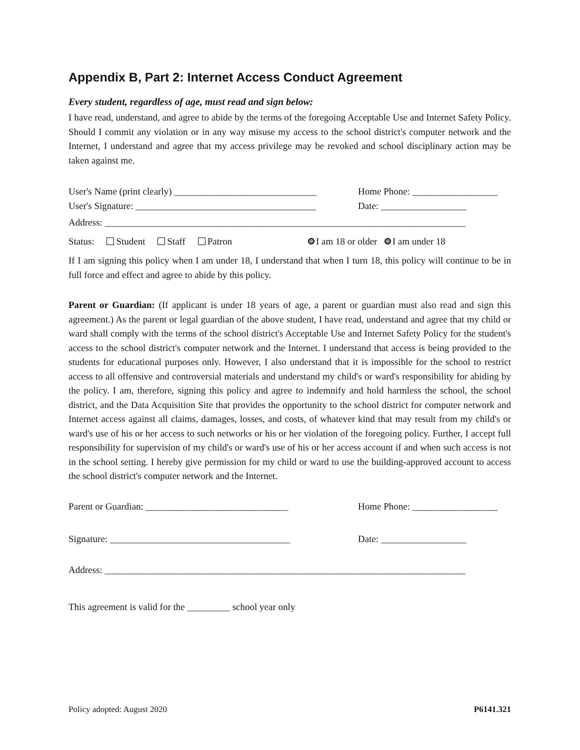Appendix B, Part 2: Internet Access Conduct Agreement
Every student, regardless of age, must read and sign below:
I have read, understand, and agree to abide by the terms of the foregoing Acceptable Use and Internet Safety Policy. Should I commit any violation or in any way misuse my access to the school district's computer network and the Internet, I understand and agree that my access privilege may be revoked and school disciplinary action may be taken against me.
User's Name (print clearly) ______________________________ Home Phone: __________________
User's Signature: ______________________________________ Date: __________________
Address: ____________________________________________________________________________
Status: Student Staff Patron I am 18 or older I am under 18
If I am signing this policy when I am under 18, I understand that when I turn 18, this policy will continue to be in full force and effect and agree to abide by this policy.
Parent or Guardian: (If applicant is under 18 years of age, a parent or guardian must also read and sign this agreement.) As the parent or legal guardian of the above student, I have read, understand and agree that my child or ward shall comply with the terms of the school district's Acceptable Use and Internet Safety Policy for the student's access to the school district's computer network and the Internet. I understand that access is being provided to the students for educational purposes only. However, I also understand that it is impossible for the school to restrict access to all offensive and controversial materials and understand my child's or ward's responsibility for abiding by the policy. I am, therefore, signing this policy and agree to indemnify and hold harmless the school, the school district, and the Data Acquisition Site that provides the opportunity to the school district for computer network and Internet access against all claims, damages, losses, and costs, of whatever kind that may result from my child's or ward's use of his or her access to such networks or his or her violation of the foregoing policy. Further, I accept full responsibility for supervision of my child's or ward's use of his or her access account if and when such access is not in the school setting. I hereby give permission for my child or ward to use the building-approved account to access the school district's computer network and the Internet.
Parent or Guardian: ______________________________ Home Phone: __________________
Signature: ______________________________________ Date: __________________
Address: ____________________________________________________________________________
This agreement is valid for the _________ school year only
Policy adopted: August 2020 P6141.321